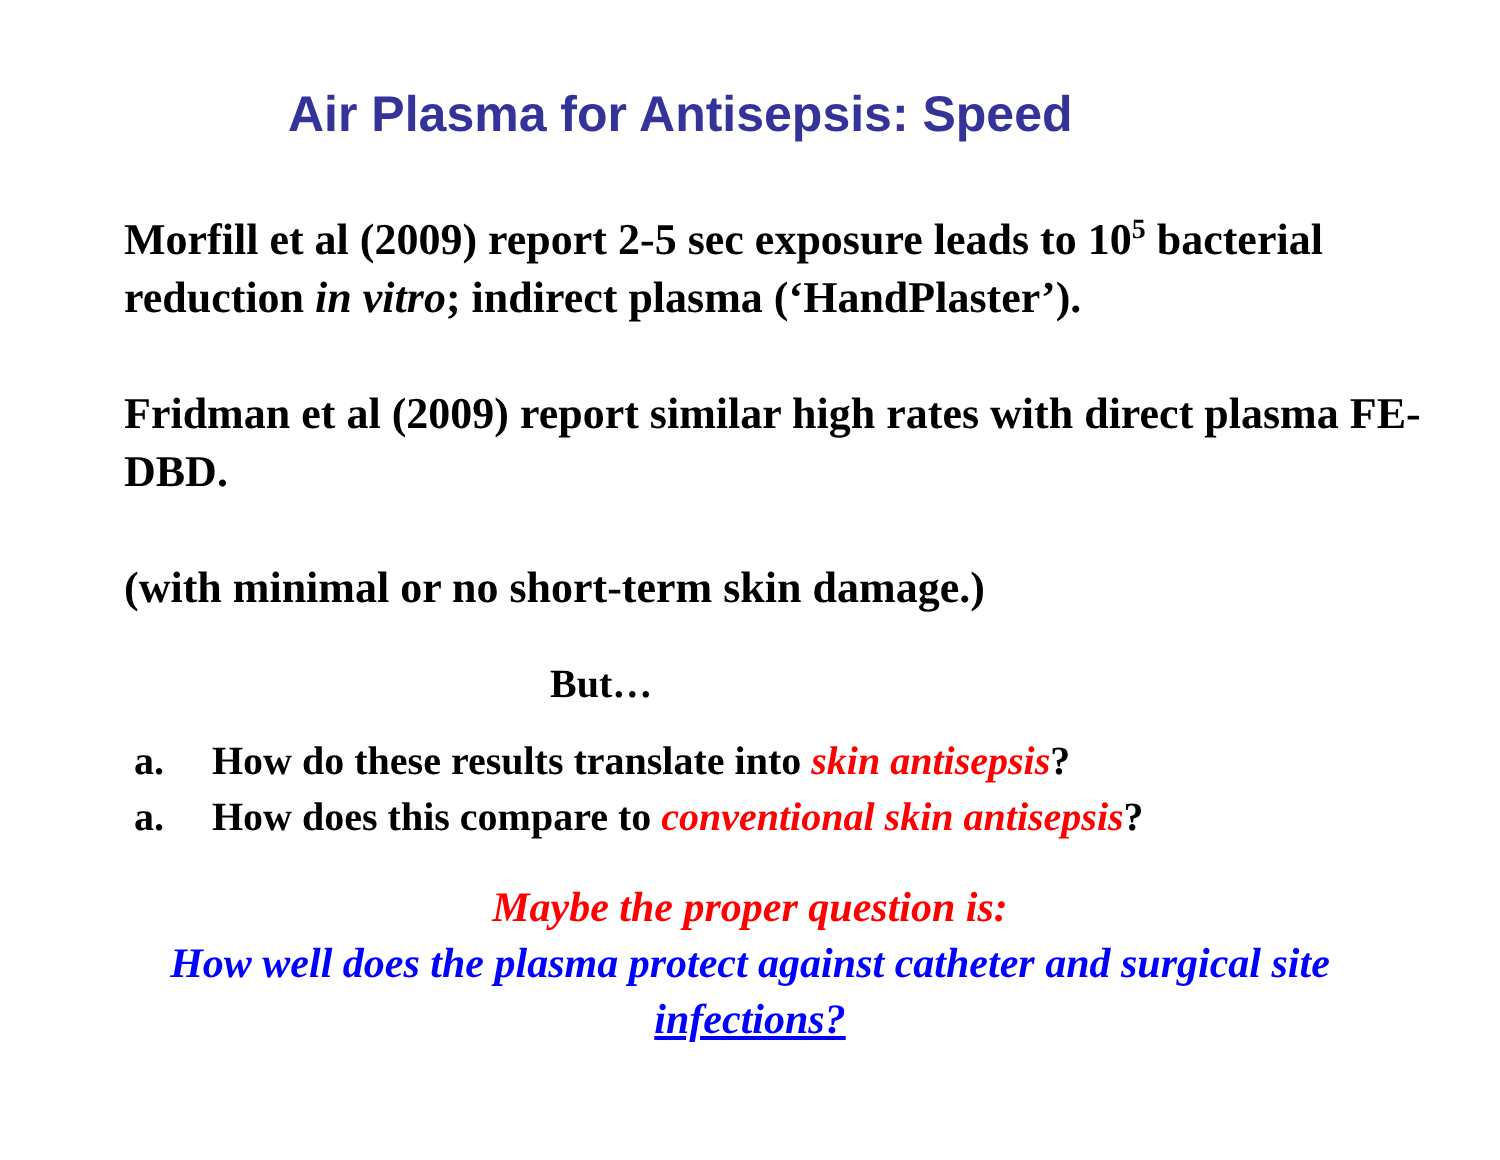Air Plasma for Antisepsis: Speed
Morfill et al (2009) report 2-5 sec exposure leads to 10<sup>5</sup> bacterial reduction in vitro; indirect plasma (‘HandPlaster’).
Fridman et al (2009) report similar high rates with direct plasma FE-DBD.
(with minimal or no short-term skin damage.)
But…
a. How do these results translate into skin antisepsis?
a. How does this compare to conventional skin antisepsis?
Maybe the proper question is:
How well does the plasma protect against catheter and surgical site infections?